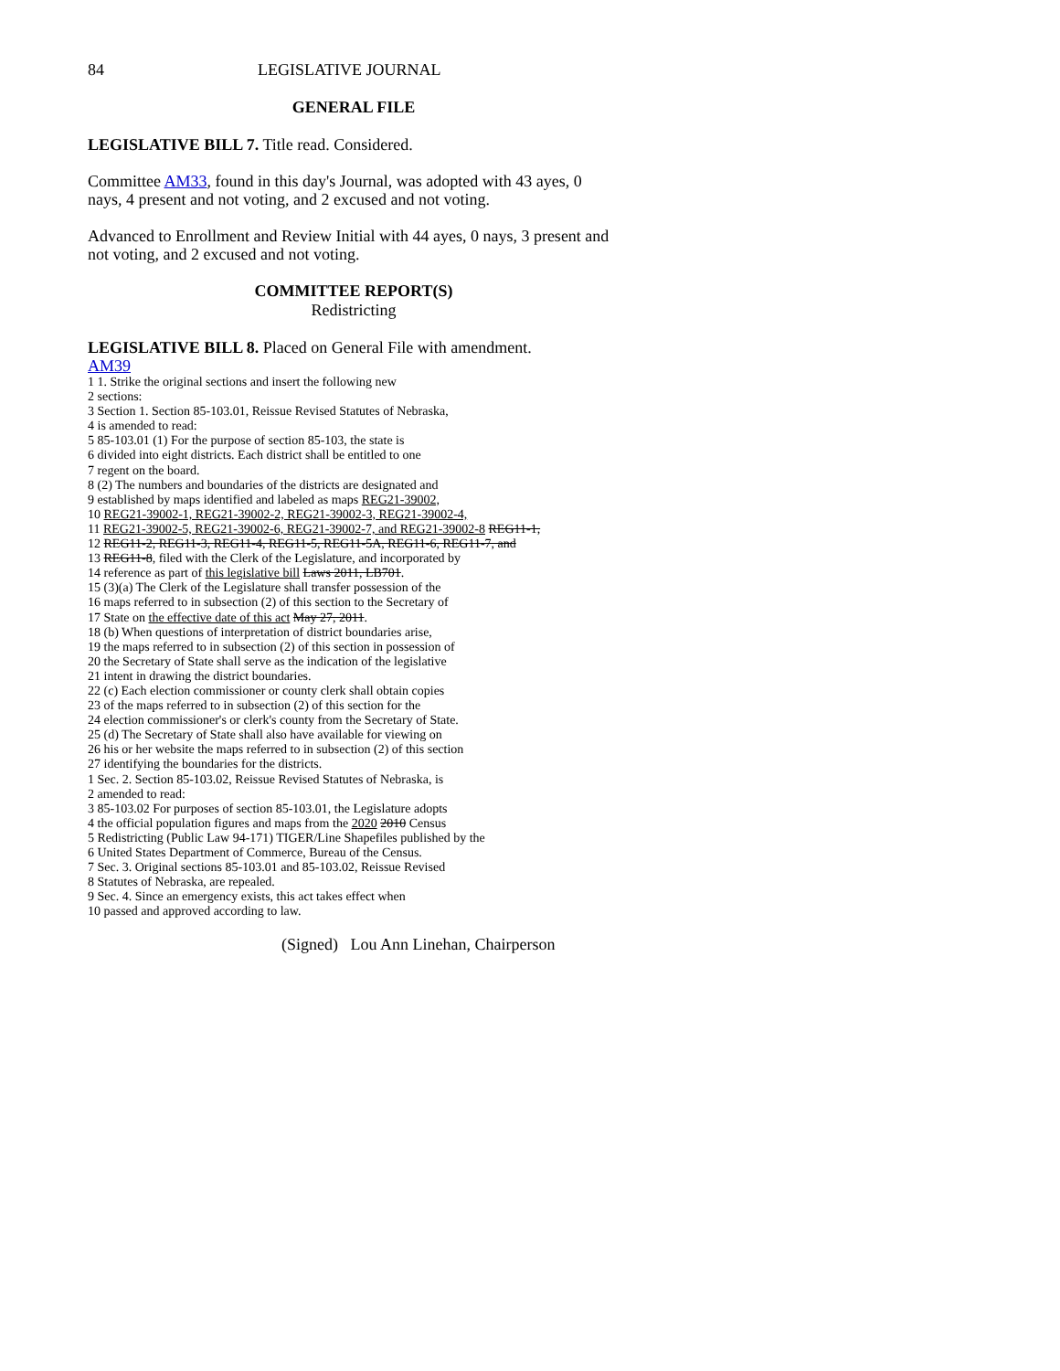84 LEGISLATIVE JOURNAL
GENERAL FILE
LEGISLATIVE BILL 7. Title read. Considered.
Committee AM33, found in this day's Journal, was adopted with 43 ayes, 0 nays, 4 present and not voting, and 2 excused and not voting.
Advanced to Enrollment and Review Initial with 44 ayes, 0 nays, 3 present and not voting, and 2 excused and not voting.
COMMITTEE REPORT(S)
Redistricting
LEGISLATIVE BILL 8. Placed on General File with amendment.
AM39
1 1. Strike the original sections and insert the following new
2 sections:
3 Section 1. Section 85-103.01, Reissue Revised Statutes of Nebraska,
4 is amended to read:
5 85-103.01 (1) For the purpose of section 85-103, the state is
6 divided into eight districts. Each district shall be entitled to one
7 regent on the board.
8 (2) The numbers and boundaries of the districts are designated and
9 established by maps identified and labeled as maps REG21-39002,
10 REG21-39002-1, REG21-39002-2, REG21-39002-3, REG21-39002-4,
11 REG21-39002-5, REG21-39002-6, REG21-39002-7, and REG21-39002-8 REG11-1,
12 REG11-2, REG11-3, REG11-4, REG11-5, REG11-5A, REG11-6, REG11-7, and
13 REG11-8, filed with the Clerk of the Legislature, and incorporated by
14 reference as part of this legislative bill Laws 2011, LB701.
15 (3)(a) The Clerk of the Legislature shall transfer possession of the
16 maps referred to in subsection (2) of this section to the Secretary of
17 State on the effective date of this act May 27, 2011.
18 (b) When questions of interpretation of district boundaries arise,
19 the maps referred to in subsection (2) of this section in possession of
20 the Secretary of State shall serve as the indication of the legislative
21 intent in drawing the district boundaries.
22 (c) Each election commissioner or county clerk shall obtain copies
23 of the maps referred to in subsection (2) of this section for the
24 election commissioner's or clerk's county from the Secretary of State.
25 (d) The Secretary of State shall also have available for viewing on
26 his or her website the maps referred to in subsection (2) of this section
27 identifying the boundaries for the districts.
1 Sec. 2. Section 85-103.02, Reissue Revised Statutes of Nebraska, is
2 amended to read:
3 85-103.02 For purposes of section 85-103.01, the Legislature adopts
4 the official population figures and maps from the 2020 2010 Census
5 Redistricting (Public Law 94-171) TIGER/Line Shapefiles published by the
6 United States Department of Commerce, Bureau of the Census.
7 Sec. 3. Original sections 85-103.01 and 85-103.02, Reissue Revised
8 Statutes of Nebraska, are repealed.
9 Sec. 4. Since an emergency exists, this act takes effect when
10 passed and approved according to law.
(Signed) Lou Ann Linehan, Chairperson